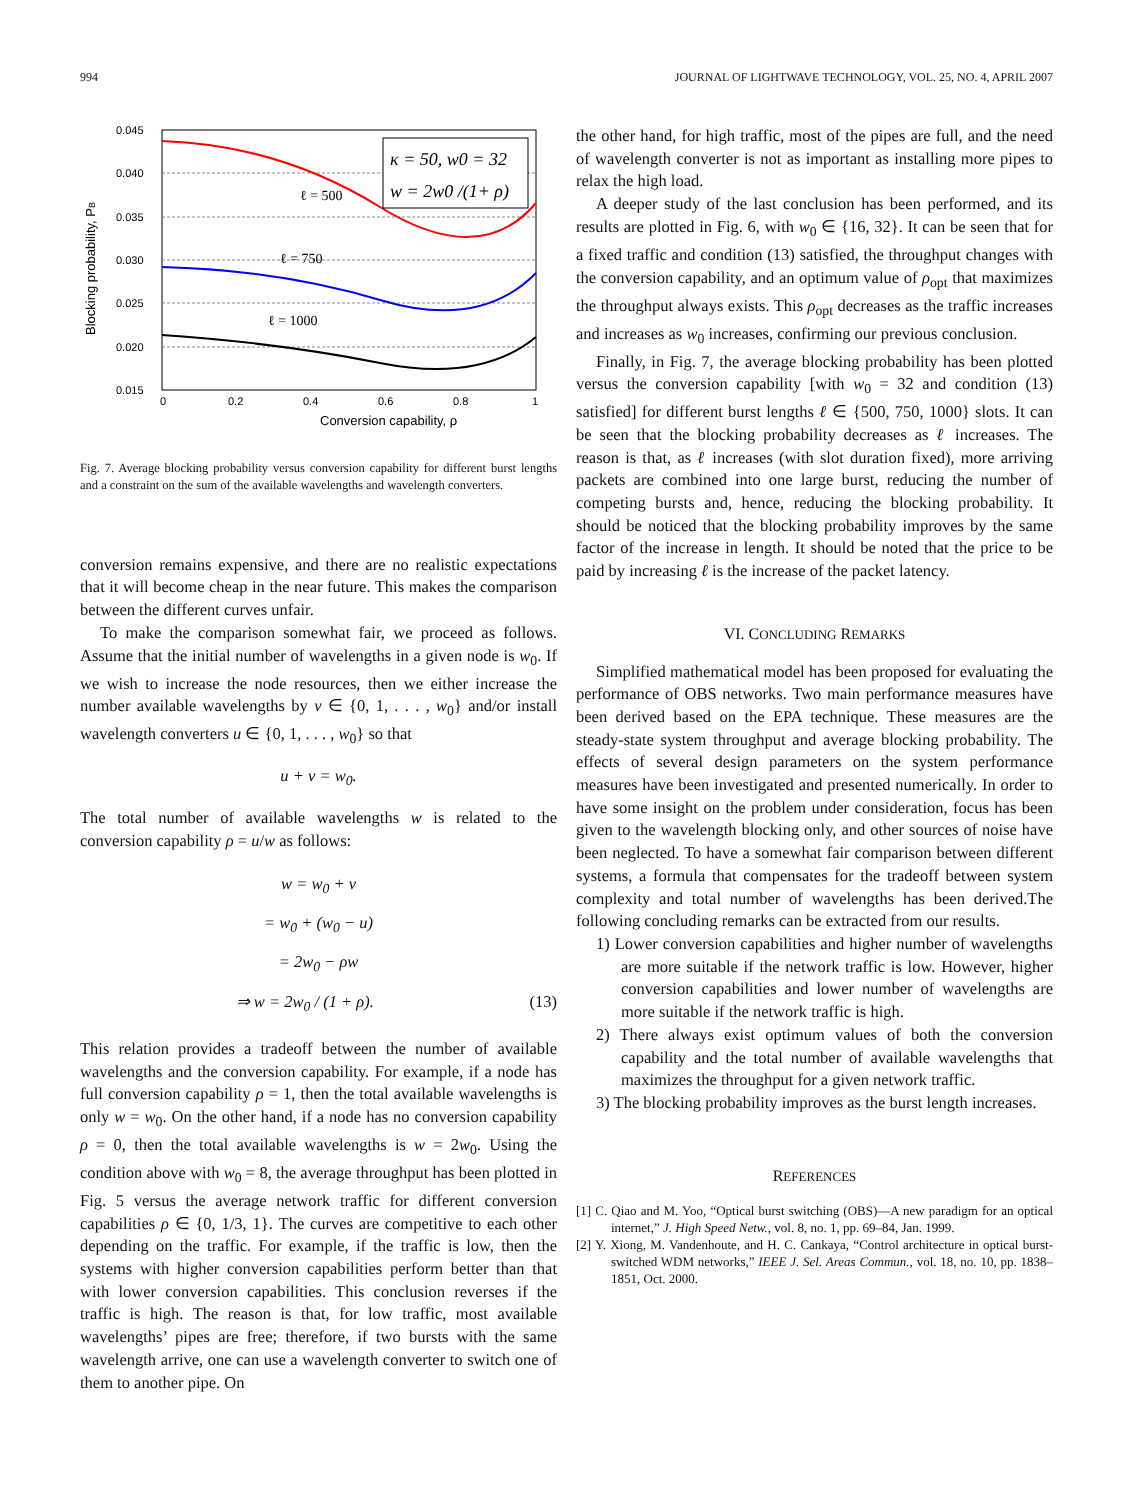994 JOURNAL OF LIGHTWAVE TECHNOLOGY, VOL. 25, NO. 4, APRIL 2007
0.045
0.040
0.035
0.030
0.025
0.020
0.015
0
0.2
0.4
0.6
0.8
1
Conversion capability, ρ
Blocking probability, PB
ℓ = 500
ℓ = 750
ℓ = 1000
κ = 50, w0 = 32
w = 2w0 /(1+ ρ)
Fig. 7. Average blocking probability versus conversion capability for different burst lengths and a constraint on the sum of the available wavelengths and wavelength converters.
conversion remains expensive, and there are no realistic expectations that it will become cheap in the near future. This makes the comparison between the different curves unfair.
To make the comparison somewhat fair, we proceed as follows. Assume that the initial number of wavelengths in a given node is w<sub>0</sub>. If we wish to increase the node resources, then we either increase the number available wavelengths by v ∈ {0, 1, . . . , w<sub>0</sub>} and/or install wavelength converters u ∈ {0, 1, . . . , w<sub>0</sub>} so that
u + v = w<sub>0</sub>.
The total number of available wavelengths w is related to the conversion capability ρ = u/w as follows:
w = w<sub>0</sub> + v
= w<sub>0</sub> + (w<sub>0</sub> − u)
= 2w<sub>0</sub> − ρw
⇒ w = 2w<sub>0</sub> / (1 + ρ). (13)
This relation provides a tradeoff between the number of available wavelengths and the conversion capability. For example, if a node has full conversion capability ρ = 1, then the total available wavelengths is only w = w<sub>0</sub>. On the other hand, if a node has no conversion capability ρ = 0, then the total available wavelengths is w = 2w<sub>0</sub>. Using the condition above with w<sub>0</sub> = 8, the average throughput has been plotted in Fig. 5 versus the average network traffic for different conversion capabilities ρ ∈ {0, 1/3, 1}. The curves are competitive to each other depending on the traffic. For example, if the traffic is low, then the systems with higher conversion capabilities perform better than that with lower conversion capabilities. This conclusion reverses if the traffic is high. The reason is that, for low traffic, most available wavelengths’ pipes are free; therefore, if two bursts with the same wavelength arrive, one can use a wavelength converter to switch one of them to another pipe. On
the other hand, for high traffic, most of the pipes are full, and the need of wavelength converter is not as important as installing more pipes to relax the high load.
A deeper study of the last conclusion has been performed, and its results are plotted in Fig. 6, with w<sub>0</sub> ∈ {16, 32}. It can be seen that for a fixed traffic and condition (13) satisfied, the throughput changes with the conversion capability, and an optimum value of ρ<sub>opt</sub> that maximizes the throughput always exists. This ρ<sub>opt</sub> decreases as the traffic increases and increases as w<sub>0</sub> increases, confirming our previous conclusion.
Finally, in Fig. 7, the average blocking probability has been plotted versus the conversion capability [with w<sub>0</sub> = 32 and condition (13) satisfied] for different burst lengths ℓ ∈ {500, 750, 1000} slots. It can be seen that the blocking probability decreases as ℓ increases. The reason is that, as ℓ increases (with slot duration fixed), more arriving packets are combined into one large burst, reducing the number of competing bursts and, hence, reducing the blocking probability. It should be noticed that the blocking probability improves by the same factor of the increase in length. It should be noted that the price to be paid by increasing ℓ is the increase of the packet latency.
VI. CONCLUDING REMARKS
Simplified mathematical model has been proposed for evaluating the performance of OBS networks. Two main performance measures have been derived based on the EPA technique. These measures are the steady-state system throughput and average blocking probability. The effects of several design parameters on the system performance measures have been investigated and presented numerically. In order to have some insight on the problem under consideration, focus has been given to the wavelength blocking only, and other sources of noise have been neglected. To have a somewhat fair comparison between different systems, a formula that compensates for the tradeoff between system complexity and total number of wavelengths has been derived.The following concluding remarks can be extracted from our results.
1) Lower conversion capabilities and higher number of wavelengths are more suitable if the network traffic is low. However, higher conversion capabilities and lower number of wavelengths are more suitable if the network traffic is high.
2) There always exist optimum values of both the conversion capability and the total number of available wavelengths that maximizes the throughput for a given network traffic.
3) The blocking probability improves as the burst length increases.
REFERENCES
[1] C. Qiao and M. Yoo, “Optical burst switching (OBS)—A new paradigm for an optical internet,” J. High Speed Netw., vol. 8, no. 1, pp. 69–84, Jan. 1999.
[2] Y. Xiong, M. Vandenhoute, and H. C. Cankaya, “Control architecture in optical burst-switched WDM networks,” IEEE J. Sel. Areas Commun., vol. 18, no. 10, pp. 1838–1851, Oct. 2000.